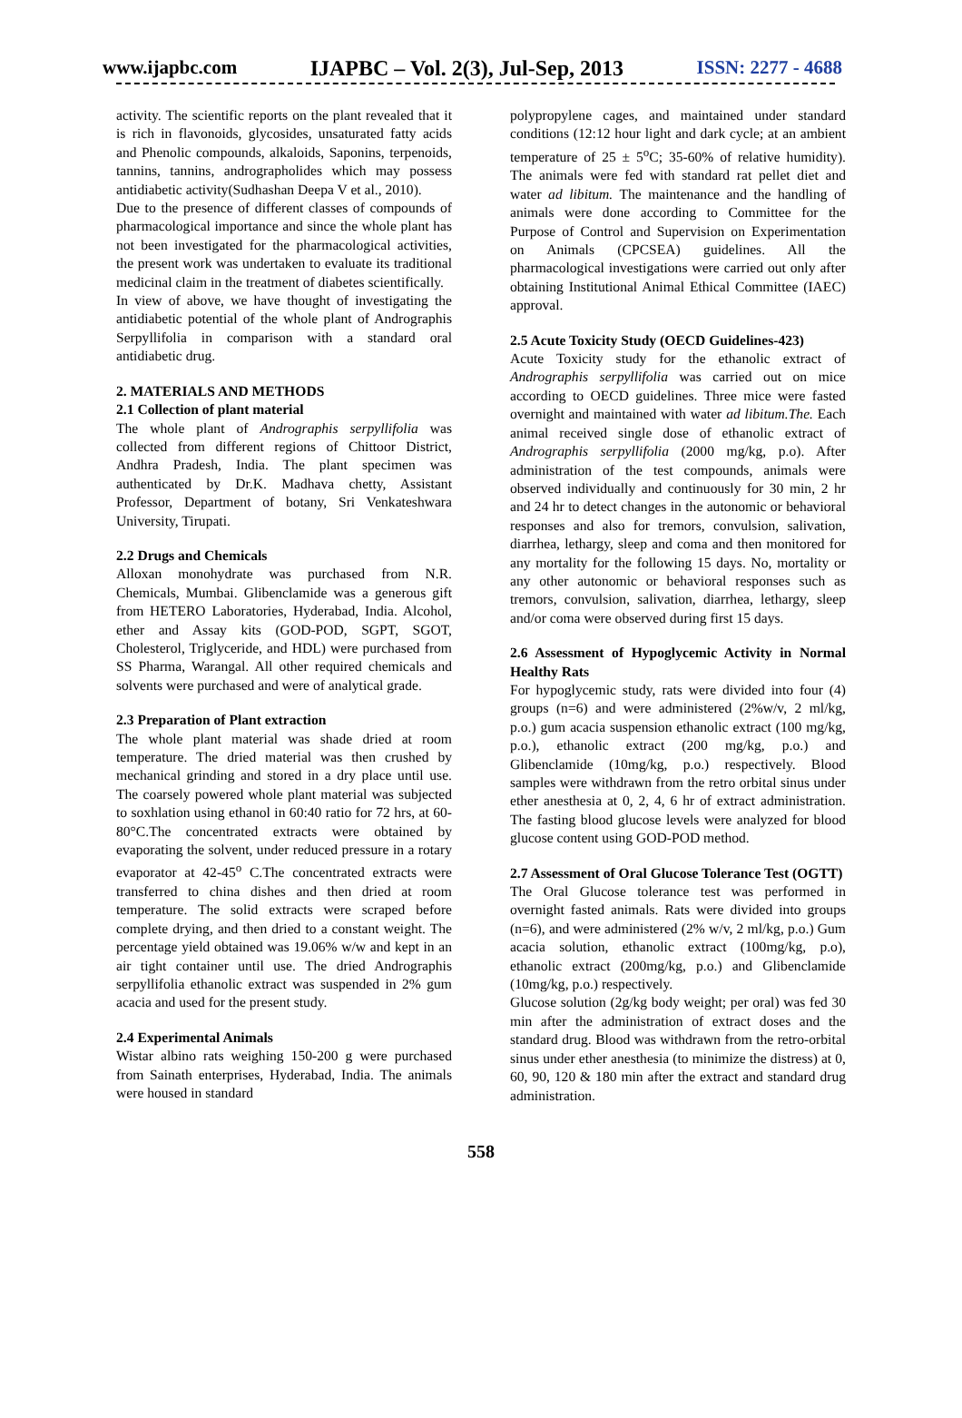www.ijapbc.com IJAPBC – Vol. 2(3), Jul-Sep, 2013 ISSN: 2277 - 4688
activity. The scientific reports on the plant revealed that it is rich in flavonoids, glycosides, unsaturated fatty acids and Phenolic compounds, alkaloids, Saponins, terpenoids, tannins, tannins, andrographolides which may possess antidiabetic activity(Sudhashan Deepa V et al., 2010).
Due to the presence of different classes of compounds of pharmacological importance and since the whole plant has not been investigated for the pharmacological activities, the present work was undertaken to evaluate its traditional medicinal claim in the treatment of diabetes scientifically.
In view of above, we have thought of investigating the antidiabetic potential of the whole plant of Andrographis Serpyllifolia in comparison with a standard oral antidiabetic drug.
2. MATERIALS AND METHODS
2.1 Collection of plant material
The whole plant of Andrographis serpyllifolia was collected from different regions of Chittoor District, Andhra Pradesh, India. The plant specimen was authenticated by Dr.K. Madhava chetty, Assistant Professor, Department of botany, Sri Venkateshwara University, Tirupati.
2.2 Drugs and Chemicals
Alloxan monohydrate was purchased from N.R. Chemicals, Mumbai. Glibenclamide was a generous gift from HETERO Laboratories, Hyderabad, India. Alcohol, ether and Assay kits (GOD-POD, SGPT, SGOT, Cholesterol, Triglyceride, and HDL) were purchased from SS Pharma, Warangal. All other required chemicals and solvents were purchased and were of analytical grade.
2.3 Preparation of Plant extraction
The whole plant material was shade dried at room temperature. The dried material was then crushed by mechanical grinding and stored in a dry place until use. The coarsely powered whole plant material was subjected to soxhlation using ethanol in 60:40 ratio for 72 hrs, at 60-80°C.The concentrated extracts were obtained by evaporating the solvent, under reduced pressure in a rotary evaporator at 42-45<sup>o</sup> C.The concentrated extracts were transferred to china dishes and then dried at room temperature. The solid extracts were scraped before complete drying, and then dried to a constant weight. The percentage yield obtained was 19.06% w/w and kept in an air tight container until use. The dried Andrographis serpyllifolia ethanolic extract was suspended in 2% gum acacia and used for the present study.
2.4 Experimental Animals
Wistar albino rats weighing 150-200 g were purchased from Sainath enterprises, Hyderabad, India. The animals were housed in standard
polypropylene cages, and maintained under standard conditions (12:12 hour light and dark cycle; at an ambient temperature of 25 ± 5<sup>o</sup>C; 35-60% of relative humidity). The animals were fed with standard rat pellet diet and water ad libitum. The maintenance and the handling of animals were done according to Committee for the Purpose of Control and Supervision on Experimentation on Animals (CPCSEA) guidelines. All the pharmacological investigations were carried out only after obtaining Institutional Animal Ethical Committee (IAEC) approval.
2.5 Acute Toxicity Study (OECD Guidelines-423)
Acute Toxicity study for the ethanolic extract of Andrographis serpyllifolia was carried out on mice according to OECD guidelines. Three mice were fasted overnight and maintained with water ad libitum.The. Each animal received single dose of ethanolic extract of Andrographis serpyllifolia (2000 mg/kg, p.o). After administration of the test compounds, animals were observed individually and continuously for 30 min, 2 hr and 24 hr to detect changes in the autonomic or behavioral responses and also for tremors, convulsion, salivation, diarrhea, lethargy, sleep and coma and then monitored for any mortality for the following 15 days. No, mortality or any other autonomic or behavioral responses such as tremors, convulsion, salivation, diarrhea, lethargy, sleep and/or coma were observed during first 15 days.
2.6 Assessment of Hypoglycemic Activity in Normal Healthy Rats
For hypoglycemic study, rats were divided into four (4) groups (n=6) and were administered (2%w/v, 2 ml/kg, p.o.) gum acacia suspension ethanolic extract (100 mg/kg, p.o.), ethanolic extract (200 mg/kg, p.o.) and Glibenclamide (10mg/kg, p.o.) respectively. Blood samples were withdrawn from the retro orbital sinus under ether anesthesia at 0, 2, 4, 6 hr of extract administration. The fasting blood glucose levels were analyzed for blood glucose content using GOD-POD method.
2.7 Assessment of Oral Glucose Tolerance Test (OGTT)
The Oral Glucose tolerance test was performed in overnight fasted animals. Rats were divided into groups (n=6), and were administered (2% w/v, 2 ml/kg, p.o.) Gum acacia solution, ethanolic extract (100mg/kg, p.o), ethanolic extract (200mg/kg, p.o.) and Glibenclamide (10mg/kg, p.o.) respectively.
Glucose solution (2g/kg body weight; per oral) was fed 30 min after the administration of extract doses and the standard drug. Blood was withdrawn from the retro-orbital sinus under ether anesthesia (to minimize the distress) at 0, 60, 90, 120 & 180 min after the extract and standard drug administration.
558